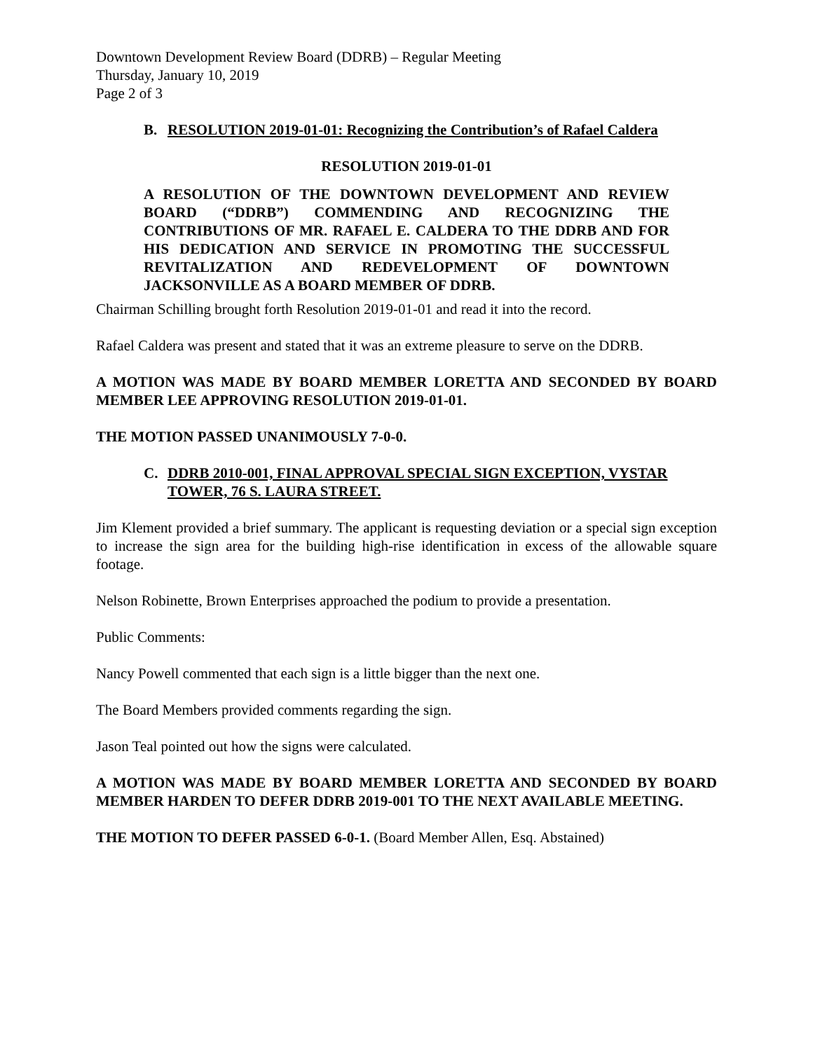Downtown Development Review Board (DDRB) – Regular Meeting
Thursday, January 10, 2019
Page 2 of 3
B. RESOLUTION 2019-01-01: Recognizing the Contribution’s of Rafael Caldera
RESOLUTION 2019-01-01
A RESOLUTION OF THE DOWNTOWN DEVELOPMENT AND REVIEW BOARD (“DDRB”) COMMENDING AND RECOGNIZING THE CONTRIBUTIONS OF MR. RAFAEL E. CALDERA TO THE DDRB AND FOR HIS DEDICATION AND SERVICE IN PROMOTING THE SUCCESSFUL REVITALIZATION AND REDEVELOPMENT OF DOWNTOWN JACKSONVILLE AS A BOARD MEMBER OF DDRB.
Chairman Schilling brought forth Resolution 2019-01-01 and read it into the record.
Rafael Caldera was present and stated that it was an extreme pleasure to serve on the DDRB.
A MOTION WAS MADE BY BOARD MEMBER LORETTA AND SECONDED BY BOARD MEMBER LEE APPROVING RESOLUTION 2019-01-01.
THE MOTION PASSED UNANIMOUSLY 7-0-0.
C. DDRB 2010-001, FINAL APPROVAL SPECIAL SIGN EXCEPTION, VYSTAR TOWER, 76 S. LAURA STREET.
Jim Klement provided a brief summary. The applicant is requesting deviation or a special sign exception to increase the sign area for the building high-rise identification in excess of the allowable square footage.
Nelson Robinette, Brown Enterprises approached the podium to provide a presentation.
Public Comments:
Nancy Powell commented that each sign is a little bigger than the next one.
The Board Members provided comments regarding the sign.
Jason Teal pointed out how the signs were calculated.
A MOTION WAS MADE BY BOARD MEMBER LORETTA AND SECONDED BY BOARD MEMBER HARDEN TO DEFER DDRB 2019-001 TO THE NEXT AVAILABLE MEETING.
THE MOTION TO DEFER PASSED 6-0-1. (Board Member Allen, Esq. Abstained)